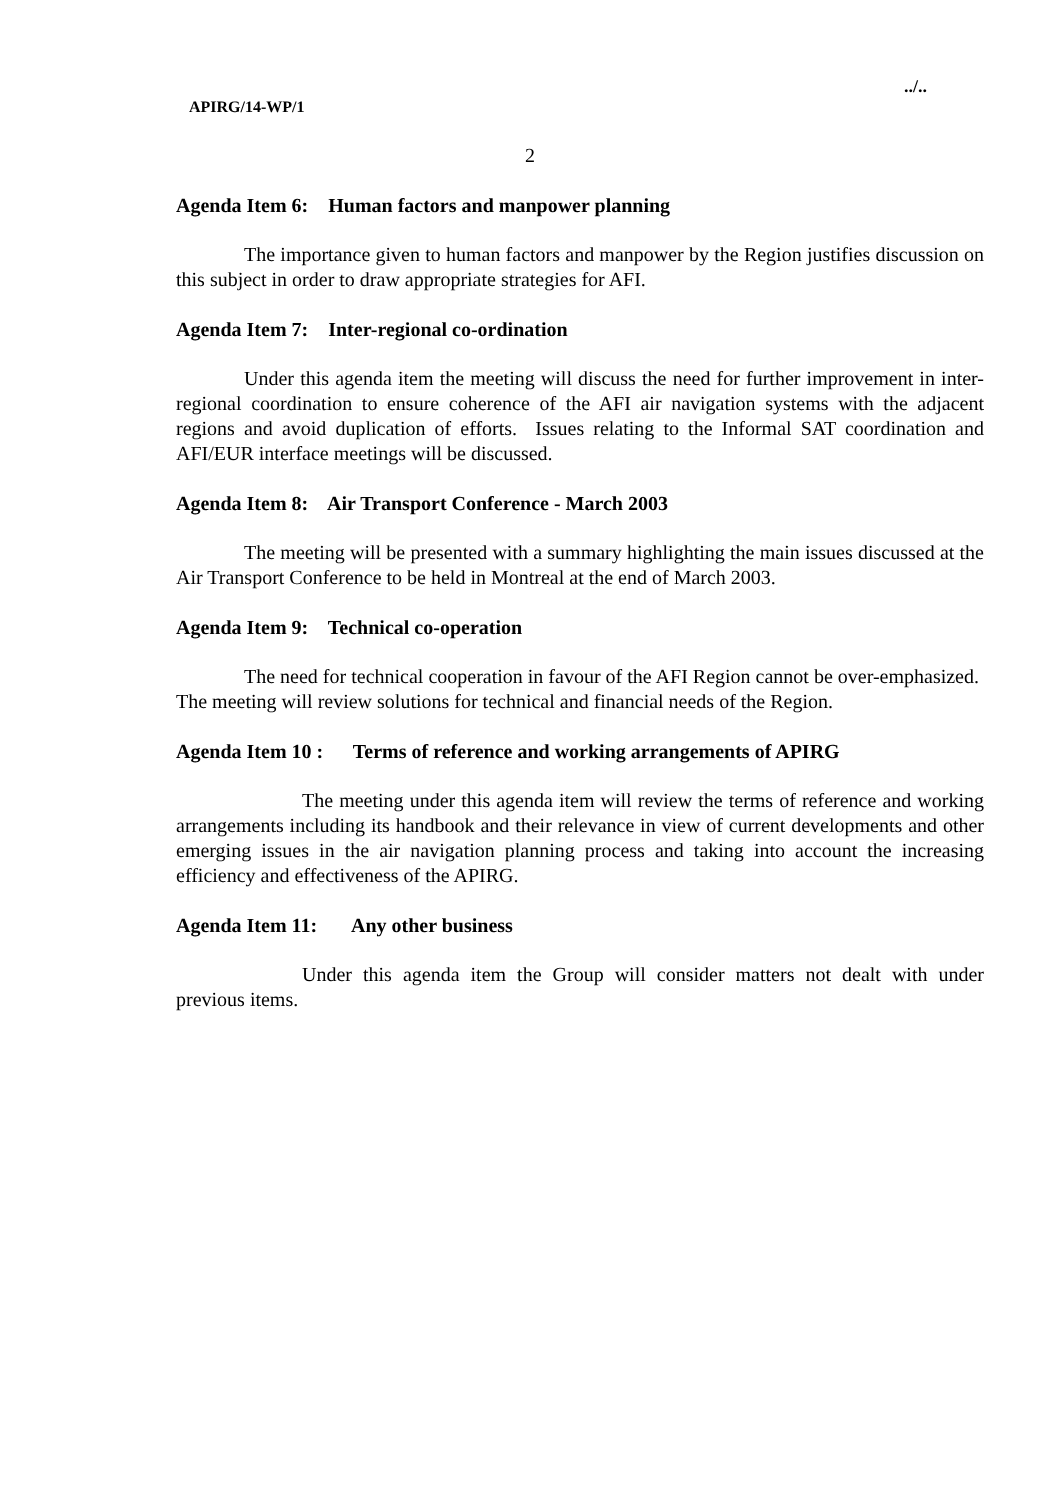../..
APIRG/14-WP/1
2
Agenda Item 6: Human factors and manpower planning
The importance given to human factors and manpower by the Region justifies discussion on this subject in order to draw appropriate strategies for AFI.
Agenda Item 7: Inter-regional co-ordination
Under this agenda item the meeting will discuss the need for further improvement in inter-regional coordination to ensure coherence of the AFI air navigation systems with the adjacent regions and avoid duplication of efforts. Issues relating to the Informal SAT coordination and AFI/EUR interface meetings will be discussed.
Agenda Item 8: Air Transport Conference - March 2003
The meeting will be presented with a summary highlighting the main issues discussed at the Air Transport Conference to be held in Montreal at the end of March 2003.
Agenda Item 9: Technical co-operation
The need for technical cooperation in favour of the AFI Region cannot be over-emphasized. The meeting will review solutions for technical and financial needs of the Region.
Agenda Item 10 : Terms of reference and working arrangements of APIRG
The meeting under this agenda item will review the terms of reference and working arrangements including its handbook and their relevance in view of current developments and other emerging issues in the air navigation planning process and taking into account the increasing efficiency and effectiveness of the APIRG.
Agenda Item 11: Any other business
Under this agenda item the Group will consider matters not dealt with under previous items.